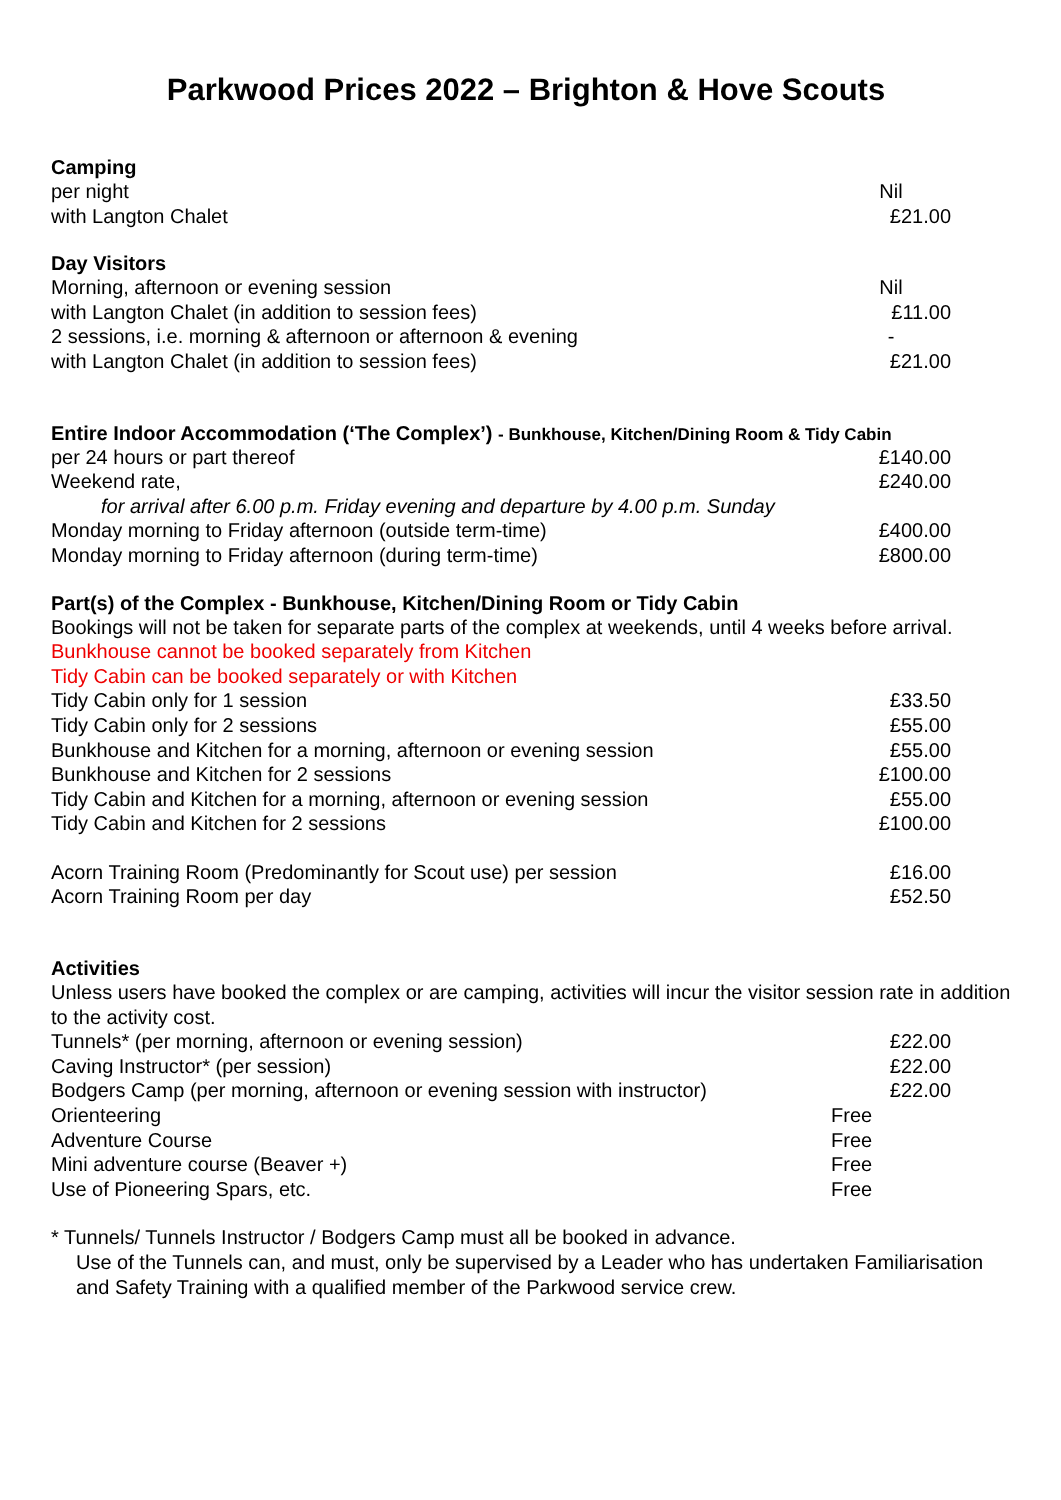Parkwood Prices 2022 – Brighton & Hove Scouts
Camping
| per night | Nil |
| with Langton Chalet | £21.00 |
Day Visitors
| Morning, afternoon or evening session | Nil |
| with Langton Chalet (in addition to session fees) | £11.00 |
| 2 sessions, i.e. morning & afternoon or afternoon & evening | - |
| with Langton Chalet (in addition to session fees) | £21.00 |
Entire Indoor Accommodation (‘The Complex’) - Bunkhouse, Kitchen/Dining Room & Tidy Cabin
| per 24 hours or part thereof | £140.00 |
| Weekend rate, | £240.00 |
| for arrival after 6.00 p.m. Friday evening and departure by 4.00 p.m. Sunday | |
| Monday morning to Friday afternoon (outside term-time) | £400.00 |
| Monday morning to Friday afternoon (during term-time) | £800.00 |
Part(s) of the Complex - Bunkhouse, Kitchen/Dining Room or Tidy Cabin
Bookings will not be taken for separate parts of the complex at weekends, until 4 weeks before arrival.
Bunkhouse cannot be booked separately from Kitchen
Tidy Cabin can be booked separately or with Kitchen
| Tidy Cabin only for 1 session | £33.50 |
| Tidy Cabin only for 2 sessions | £55.00 |
| Bunkhouse and Kitchen for a morning, afternoon or evening session | £55.00 |
| Bunkhouse and Kitchen for 2 sessions | £100.00 |
| Tidy Cabin and Kitchen for a morning, afternoon or evening session | £55.00 |
| Tidy Cabin and Kitchen for 2 sessions | £100.00 |
| Acorn Training Room (Predominantly for Scout use) per session | £16.00 |
| Acorn Training Room per day | £52.50 |
Activities
Unless users have booked the complex or are camping, activities will incur the visitor session rate in addition to the activity cost.
| Tunnels* (per morning, afternoon or evening session) | £22.00 |
| Caving Instructor* (per session) | £22.00 |
| Bodgers Camp (per morning, afternoon or evening session with instructor) | £22.00 |
| Orienteering | Free |
| Adventure Course | Free |
| Mini adventure course (Beaver +) | Free |
| Use of Pioneering Spars, etc. | Free |
* Tunnels/ Tunnels Instructor / Bodgers Camp must all be booked in advance.
Use of the Tunnels can, and must, only be supervised by a Leader who has undertaken Familiarisation and Safety Training with a qualified member of the Parkwood service crew.